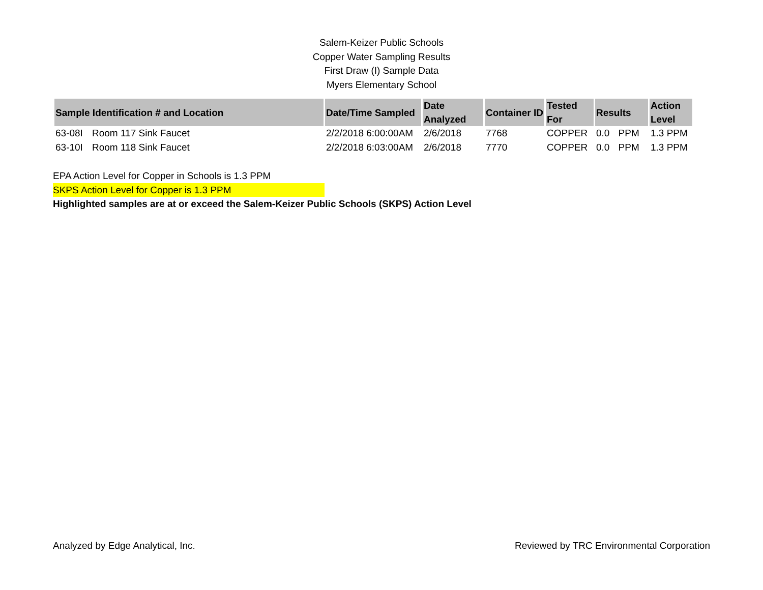Salem-Keizer Public Schools
Copper Water Sampling Results
First Draw (I) Sample Data
Myers Elementary School
| Sample Identification # and Location | | Date/Time Sampled | Date Analyzed | Container ID | Tested For | Results | | Action Level |
| --- | --- | --- | --- | --- | --- | --- | --- | --- |
| 63-08I | Room 117 Sink Faucet | 2/2/2018 6:00:00AM | 2/6/2018 | 7768 | COPPER | 0.0 | PPM | 1.3 PPM |
| 63-10I | Room 118 Sink Faucet | 2/2/2018 6:03:00AM | 2/6/2018 | 7770 | COPPER | 0.0 | PPM | 1.3 PPM |
EPA Action Level for Copper in Schools is 1.3 PPM
SKPS Action Level for Copper is 1.3 PPM
Highlighted samples are at or exceed the Salem-Keizer Public Schools (SKPS) Action Level
Analyzed by Edge Analytical, Inc. Reviewed by TRC Environmental Corporation